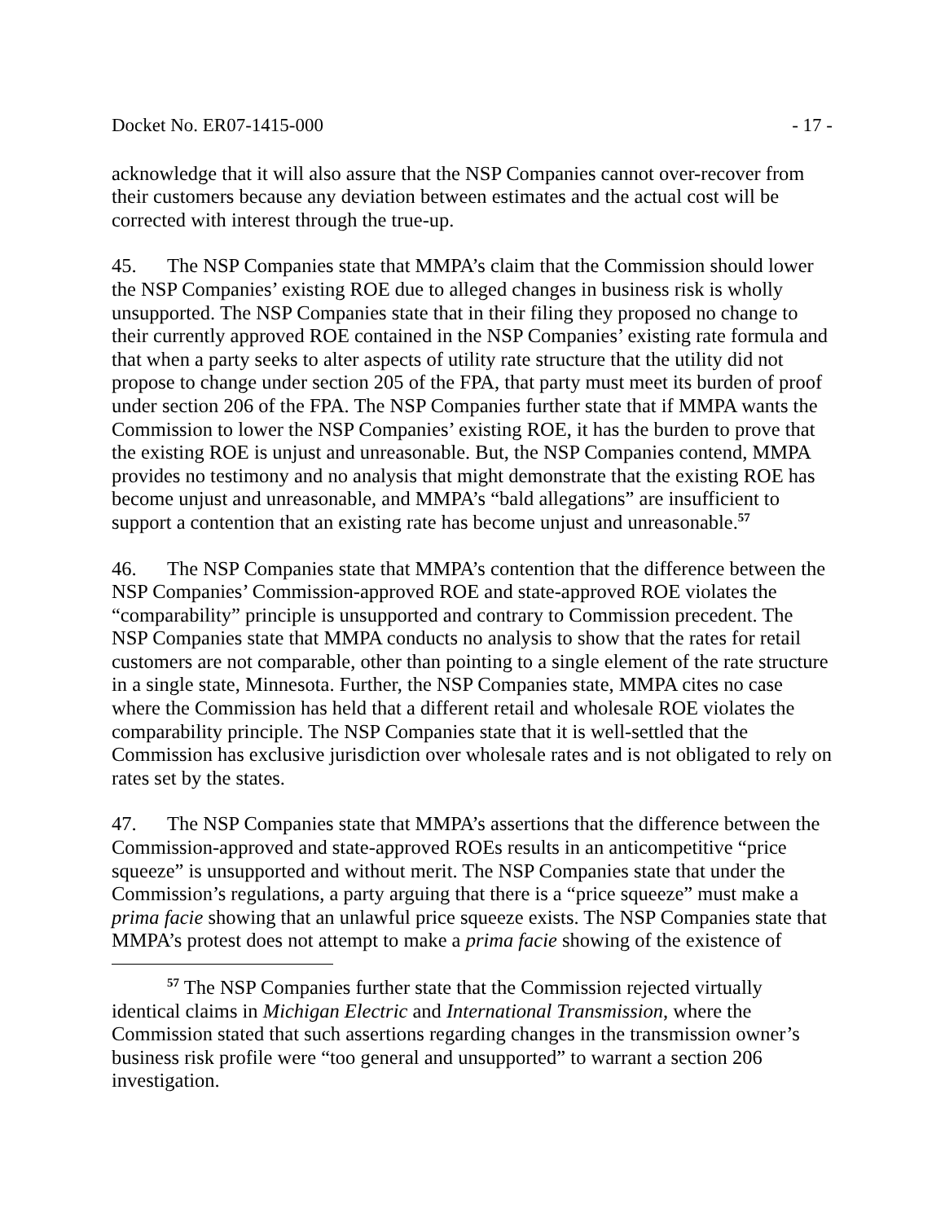Docket No. ER07-1415-000 - 17 -
acknowledge that it will also assure that the NSP Companies cannot over-recover from their customers because any deviation between estimates and the actual cost will be corrected with interest through the true-up.
45. The NSP Companies state that MMPA’s claim that the Commission should lower the NSP Companies’ existing ROE due to alleged changes in business risk is wholly unsupported. The NSP Companies state that in their filing they proposed no change to their currently approved ROE contained in the NSP Companies’ existing rate formula and that when a party seeks to alter aspects of utility rate structure that the utility did not propose to change under section 205 of the FPA, that party must meet its burden of proof under section 206 of the FPA. The NSP Companies further state that if MMPA wants the Commission to lower the NSP Companies’ existing ROE, it has the burden to prove that the existing ROE is unjust and unreasonable. But, the NSP Companies contend, MMPA provides no testimony and no analysis that might demonstrate that the existing ROE has become unjust and unreasonable, and MMPA’s “bald allegations” are insufficient to support a contention that an existing rate has become unjust and unreasonable.<sup>57</sup>
46. The NSP Companies state that MMPA’s contention that the difference between the NSP Companies’ Commission-approved ROE and state-approved ROE violates the “comparability” principle is unsupported and contrary to Commission precedent. The NSP Companies state that MMPA conducts no analysis to show that the rates for retail customers are not comparable, other than pointing to a single element of the rate structure in a single state, Minnesota. Further, the NSP Companies state, MMPA cites no case where the Commission has held that a different retail and wholesale ROE violates the comparability principle. The NSP Companies state that it is well-settled that the Commission has exclusive jurisdiction over wholesale rates and is not obligated to rely on rates set by the states.
47. The NSP Companies state that MMPA’s assertions that the difference between the Commission-approved and state-approved ROEs results in an anticompetitive “price squeeze” is unsupported and without merit. The NSP Companies state that under the Commission’s regulations, a party arguing that there is a “price squeeze” must make a prima facie showing that an unlawful price squeeze exists. The NSP Companies state that MMPA’s protest does not attempt to make a prima facie showing of the existence of
<sup>57</sup> The NSP Companies further state that the Commission rejected virtually identical claims in Michigan Electric and International Transmission, where the Commission stated that such assertions regarding changes in the transmission owner’s business risk profile were “too general and unsupported” to warrant a section 206 investigation.